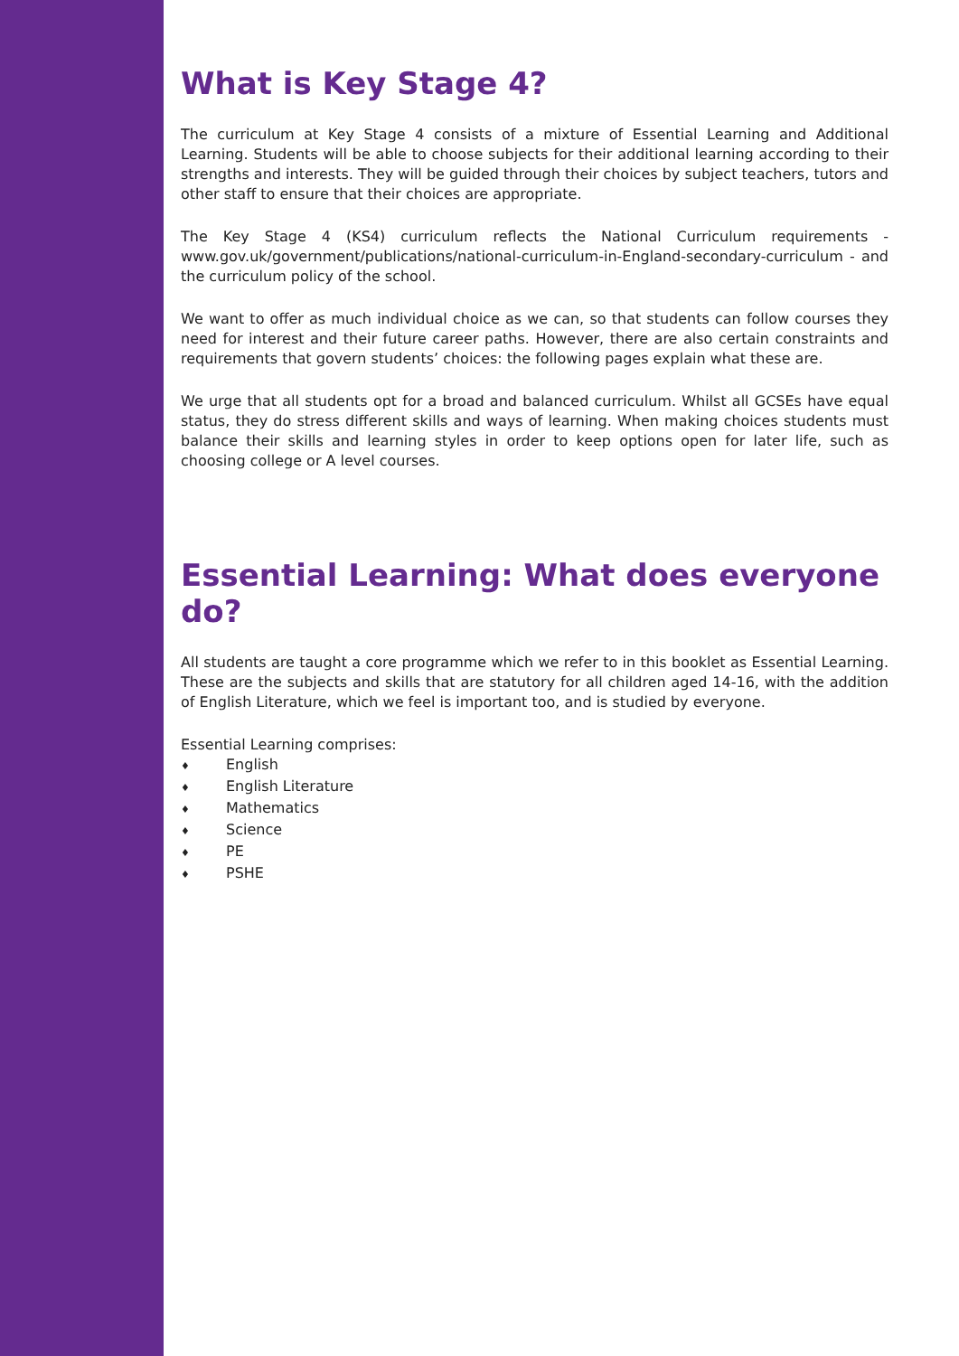What is Key Stage 4?
The curriculum at Key Stage 4 consists of a mixture of Essential Learning and Additional Learning. Students will be able to choose subjects for their additional learning according to their strengths and interests. They will be guided through their choices by subject teachers, tutors and other staff to ensure that their choices are appropriate.
The Key Stage 4 (KS4) curriculum reflects the National Curriculum requirements - www.gov.uk/government/publications/national-curriculum-in-England-secondary-curriculum - and the curriculum policy of the school.
We want to offer as much individual choice as we can, so that students can follow courses they need for interest and their future career paths. However, there are also certain constraints and requirements that govern students’ choices: the following pages explain what these are.
We urge that all students opt for a broad and balanced curriculum. Whilst all GCSEs have equal status, they do stress different skills and ways of learning. When making choices students must balance their skills and learning styles in order to keep options open for later life, such as choosing college or A level courses.
Essential Learning: What does everyone do?
All students are taught a core programme which we refer to in this booklet as Essential Learning. These are the subjects and skills that are statutory for all children aged 14-16, with the addition of English Literature, which we feel is important too, and is studied by everyone.
Essential Learning comprises:
♦ English
♦ English Literature
♦ Mathematics
♦ Science
♦ PE
♦ PSHE